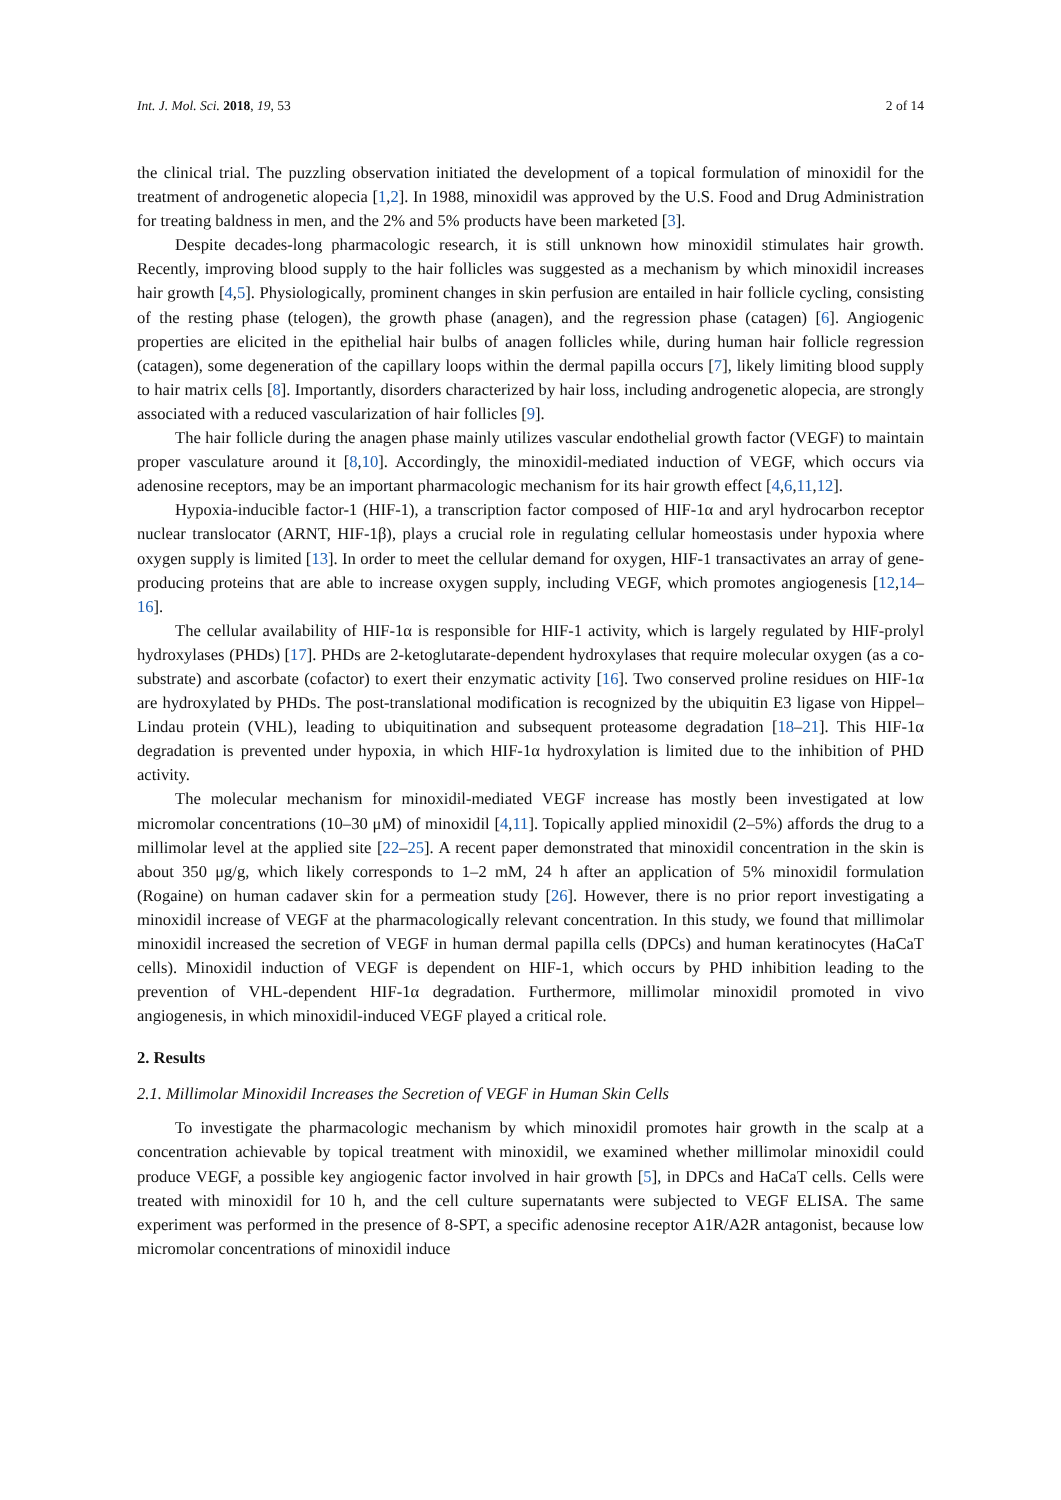Int. J. Mol. Sci. 2018, 19, 53 2 of 14
the clinical trial. The puzzling observation initiated the development of a topical formulation of minoxidil for the treatment of androgenetic alopecia [1,2]. In 1988, minoxidil was approved by the U.S. Food and Drug Administration for treating baldness in men, and the 2% and 5% products have been marketed [3].
Despite decades-long pharmacologic research, it is still unknown how minoxidil stimulates hair growth. Recently, improving blood supply to the hair follicles was suggested as a mechanism by which minoxidil increases hair growth [4,5]. Physiologically, prominent changes in skin perfusion are entailed in hair follicle cycling, consisting of the resting phase (telogen), the growth phase (anagen), and the regression phase (catagen) [6]. Angiogenic properties are elicited in the epithelial hair bulbs of anagen follicles while, during human hair follicle regression (catagen), some degeneration of the capillary loops within the dermal papilla occurs [7], likely limiting blood supply to hair matrix cells [8]. Importantly, disorders characterized by hair loss, including androgenetic alopecia, are strongly associated with a reduced vascularization of hair follicles [9].
The hair follicle during the anagen phase mainly utilizes vascular endothelial growth factor (VEGF) to maintain proper vasculature around it [8,10]. Accordingly, the minoxidil-mediated induction of VEGF, which occurs via adenosine receptors, may be an important pharmacologic mechanism for its hair growth effect [4,6,11,12].
Hypoxia-inducible factor-1 (HIF-1), a transcription factor composed of HIF-1α and aryl hydrocarbon receptor nuclear translocator (ARNT, HIF-1β), plays a crucial role in regulating cellular homeostasis under hypoxia where oxygen supply is limited [13]. In order to meet the cellular demand for oxygen, HIF-1 transactivates an array of gene-producing proteins that are able to increase oxygen supply, including VEGF, which promotes angiogenesis [12,14–16].
The cellular availability of HIF-1α is responsible for HIF-1 activity, which is largely regulated by HIF-prolyl hydroxylases (PHDs) [17]. PHDs are 2-ketoglutarate-dependent hydroxylases that require molecular oxygen (as a co-substrate) and ascorbate (cofactor) to exert their enzymatic activity [16]. Two conserved proline residues on HIF-1α are hydroxylated by PHDs. The post-translational modification is recognized by the ubiquitin E3 ligase von Hippel–Lindau protein (VHL), leading to ubiquitination and subsequent proteasome degradation [18–21]. This HIF-1α degradation is prevented under hypoxia, in which HIF-1α hydroxylation is limited due to the inhibition of PHD activity.
The molecular mechanism for minoxidil-mediated VEGF increase has mostly been investigated at low micromolar concentrations (10–30 μM) of minoxidil [4,11]. Topically applied minoxidil (2–5%) affords the drug to a millimolar level at the applied site [22–25]. A recent paper demonstrated that minoxidil concentration in the skin is about 350 μg/g, which likely corresponds to 1–2 mM, 24 h after an application of 5% minoxidil formulation (Rogaine) on human cadaver skin for a permeation study [26]. However, there is no prior report investigating a minoxidil increase of VEGF at the pharmacologically relevant concentration. In this study, we found that millimolar minoxidil increased the secretion of VEGF in human dermal papilla cells (DPCs) and human keratinocytes (HaCaT cells). Minoxidil induction of VEGF is dependent on HIF-1, which occurs by PHD inhibition leading to the prevention of VHL-dependent HIF-1α degradation. Furthermore, millimolar minoxidil promoted in vivo angiogenesis, in which minoxidil-induced VEGF played a critical role.
2. Results
2.1. Millimolar Minoxidil Increases the Secretion of VEGF in Human Skin Cells
To investigate the pharmacologic mechanism by which minoxidil promotes hair growth in the scalp at a concentration achievable by topical treatment with minoxidil, we examined whether millimolar minoxidil could produce VEGF, a possible key angiogenic factor involved in hair growth [5], in DPCs and HaCaT cells. Cells were treated with minoxidil for 10 h, and the cell culture supernatants were subjected to VEGF ELISA. The same experiment was performed in the presence of 8-SPT, a specific adenosine receptor A1R/A2R antagonist, because low micromolar concentrations of minoxidil induce